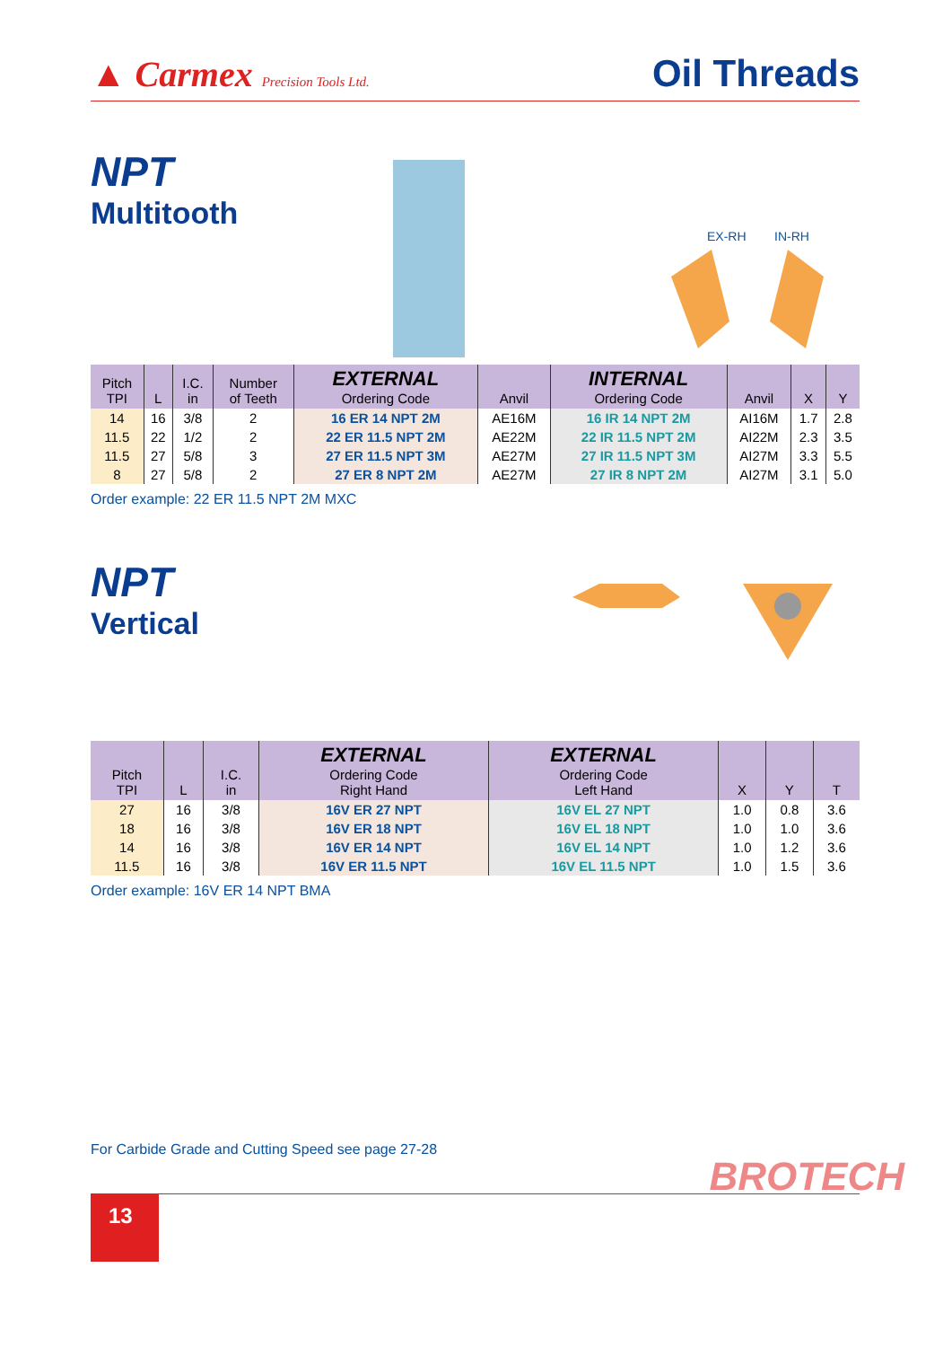▲ Carmex Precision Tools Ltd.
Oil Threads
NPT
Multitooth
EX-RH
IN-RH
| Pitch TPI | L | I.C. in | Number of Teeth | EXTERNAL Ordering Code | Anvil | INTERNAL Ordering Code | Anvil | X | Y |
| --- | --- | --- | --- | --- | --- | --- | --- | --- | --- |
| 14 | 16 | 3/8 | 2 | 16 ER 14 NPT 2M | AE16M | 16 IR 14 NPT 2M | AI16M | 1.7 | 2.8 |
| 11.5 | 22 | 1/2 | 2 | 22 ER 11.5 NPT 2M | AE22M | 22 IR 11.5 NPT 2M | AI22M | 2.3 | 3.5 |
| 11.5 | 27 | 5/8 | 3 | 27 ER 11.5 NPT 3M | AE27M | 27 IR 11.5 NPT 3M | AI27M | 3.3 | 5.5 |
| 8 | 27 | 5/8 | 2 | 27 ER 8 NPT 2M | AE27M | 27 IR 8 NPT 2M | AI27M | 3.1 | 5.0 |
Order example: 22 ER 11.5 NPT 2M MXC
NPT
Vertical
| Pitch TPI | L | I.C. in | EXTERNAL Ordering Code Right Hand | EXTERNAL Ordering Code Left Hand | X | Y | T |
| --- | --- | --- | --- | --- | --- | --- | --- |
| 27 | 16 | 3/8 | 16V ER 27 NPT | 16V EL 27 NPT | 1.0 | 0.8 | 3.6 |
| 18 | 16 | 3/8 | 16V ER 18 NPT | 16V EL 18 NPT | 1.0 | 1.0 | 3.6 |
| 14 | 16 | 3/8 | 16V ER 14 NPT | 16V EL 14 NPT | 1.0 | 1.2 | 3.6 |
| 11.5 | 16 | 3/8 | 16V ER 11.5 NPT | 16V EL 11.5 NPT | 1.0 | 1.5 | 3.6 |
Order example: 16V ER 14 NPT BMA
For Carbide Grade and Cutting Speed see page 27-28
13
BROTECH